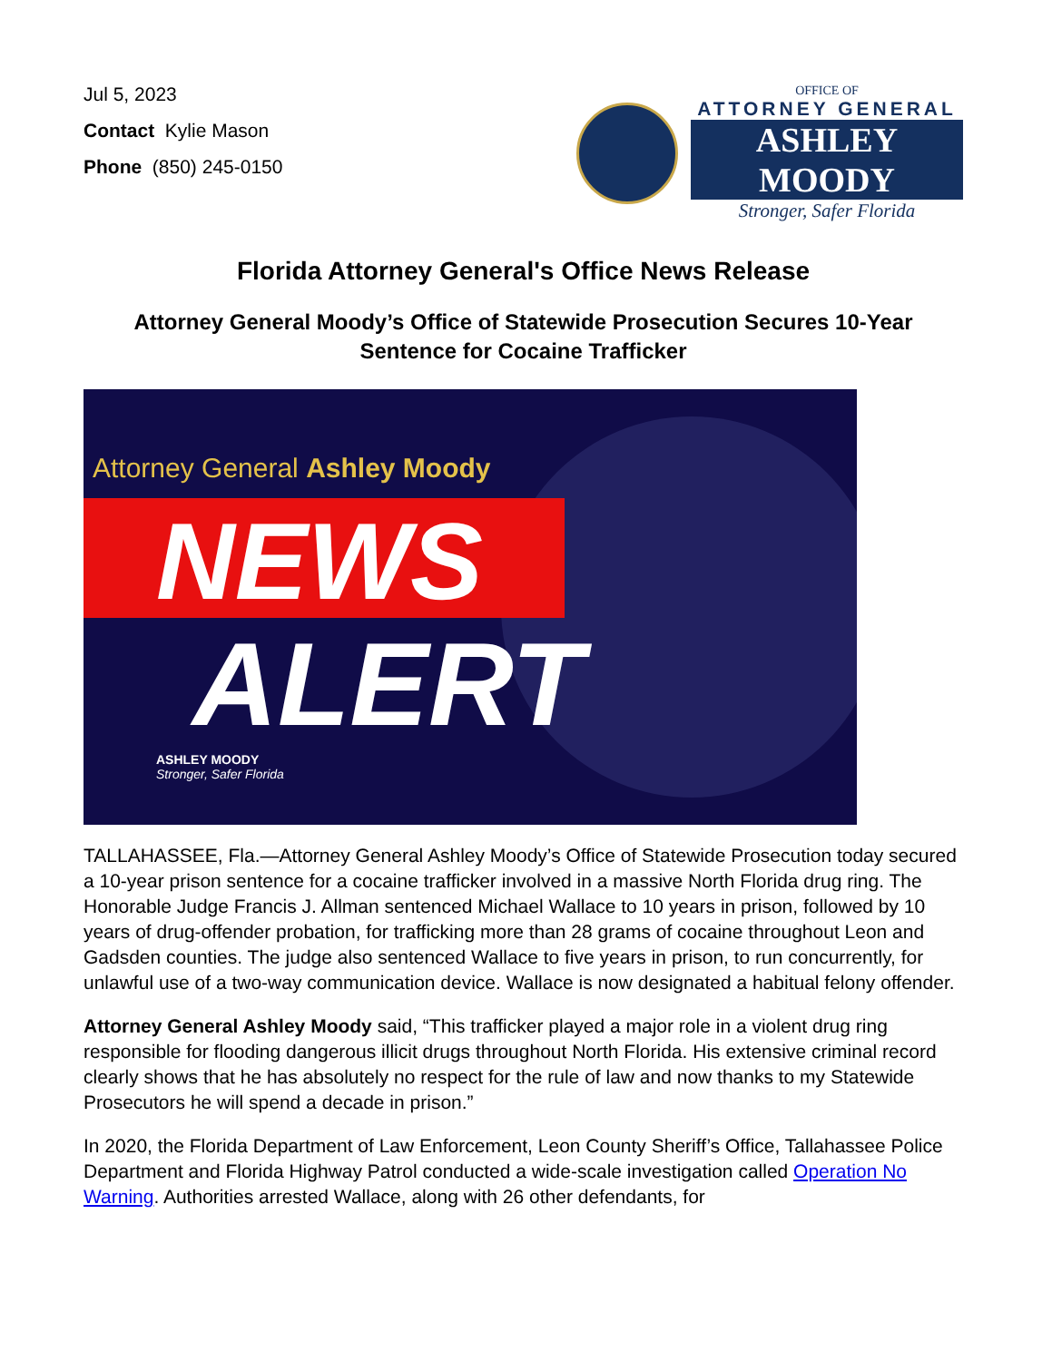Jul 5, 2023
Contact Kylie Mason
Phone (850) 245-0150
OFFICE OF
ATTORNEY GENERAL
ASHLEY MOODY
Stronger, Safer Florida
Florida Attorney General's Office News Release
Attorney General Moody’s Office of Statewide Prosecution Secures 10-Year Sentence for Cocaine Trafficker
Attorney General Ashley Moody
NEWS
ALERT
ASHLEY MOODY
Stronger, Safer Florida
TALLAHASSEE, Fla.—Attorney General Ashley Moody’s Office of Statewide Prosecution today secured a 10-year prison sentence for a cocaine trafficker involved in a massive North Florida drug ring. The Honorable Judge Francis J. Allman sentenced Michael Wallace to 10 years in prison, followed by 10 years of drug-offender probation, for trafficking more than 28 grams of cocaine throughout Leon and Gadsden counties. The judge also sentenced Wallace to five years in prison, to run concurrently, for unlawful use of a two-way communication device. Wallace is now designated a habitual felony offender.
Attorney General Ashley Moody said, “This trafficker played a major role in a violent drug ring responsible for flooding dangerous illicit drugs throughout North Florida. His extensive criminal record clearly shows that he has absolutely no respect for the rule of law and now thanks to my Statewide Prosecutors he will spend a decade in prison.”
In 2020, the Florida Department of Law Enforcement, Leon County Sheriff’s Office, Tallahassee Police Department and Florida Highway Patrol conducted a wide-scale investigation called Operation No Warning. Authorities arrested Wallace, along with 26 other defendants, for